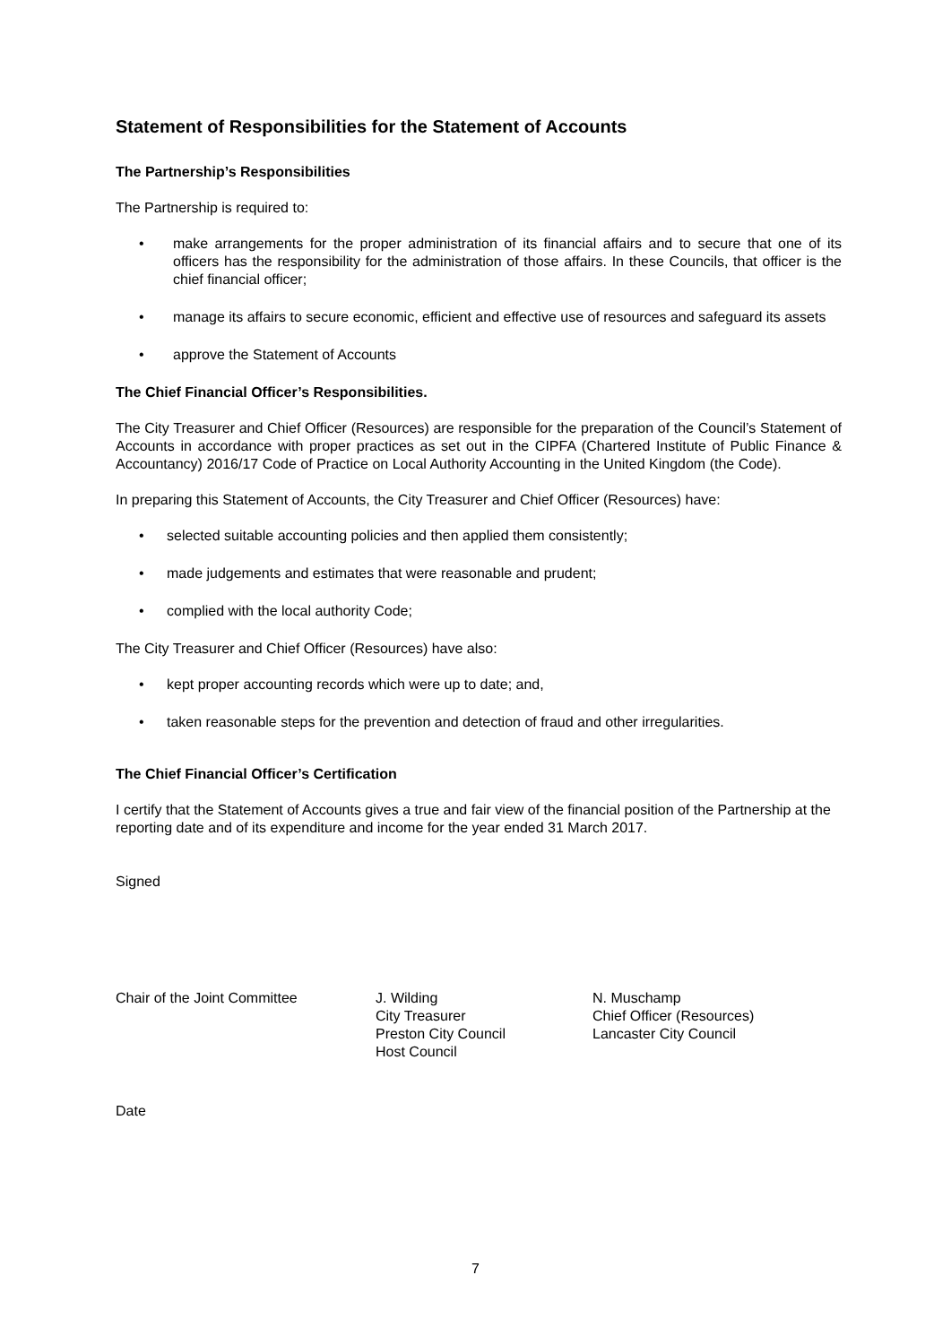Statement of Responsibilities for the Statement of Accounts
The Partnership’s Responsibilities
The Partnership is required to:
• make arrangements for the proper administration of its financial affairs and to secure that one of its officers has the responsibility for the administration of those affairs. In these Councils, that officer is the chief financial officer;
• manage its affairs to secure economic, efficient and effective use of resources and safeguard its assets
• approve the Statement of Accounts
The Chief Financial Officer’s Responsibilities.
The City Treasurer and Chief Officer (Resources) are responsible for the preparation of the Council’s Statement of Accounts in accordance with proper practices as set out in the CIPFA (Chartered Institute of Public Finance & Accountancy) 2016/17 Code of Practice on Local Authority Accounting in the United Kingdom (the Code).
In preparing this Statement of Accounts, the City Treasurer and Chief Officer (Resources) have:
• selected suitable accounting policies and then applied them consistently;
• made judgements and estimates that were reasonable and prudent;
• complied with the local authority Code;
The City Treasurer and Chief Officer (Resources) have also:
• kept proper accounting records which were up to date; and,
• taken reasonable steps for the prevention and detection of fraud and other irregularities.
The Chief Financial Officer’s Certification
I certify that the Statement of Accounts gives a true and fair view of the financial position of the Partnership at the reporting date and of its expenditure and income for the year ended 31 March 2017.
Signed
Chair of the Joint Committee J. Wilding
City Treasurer
Preston City Council
Host Council
N. Muschamp
Chief Officer (Resources)
Lancaster City Council
Date
7